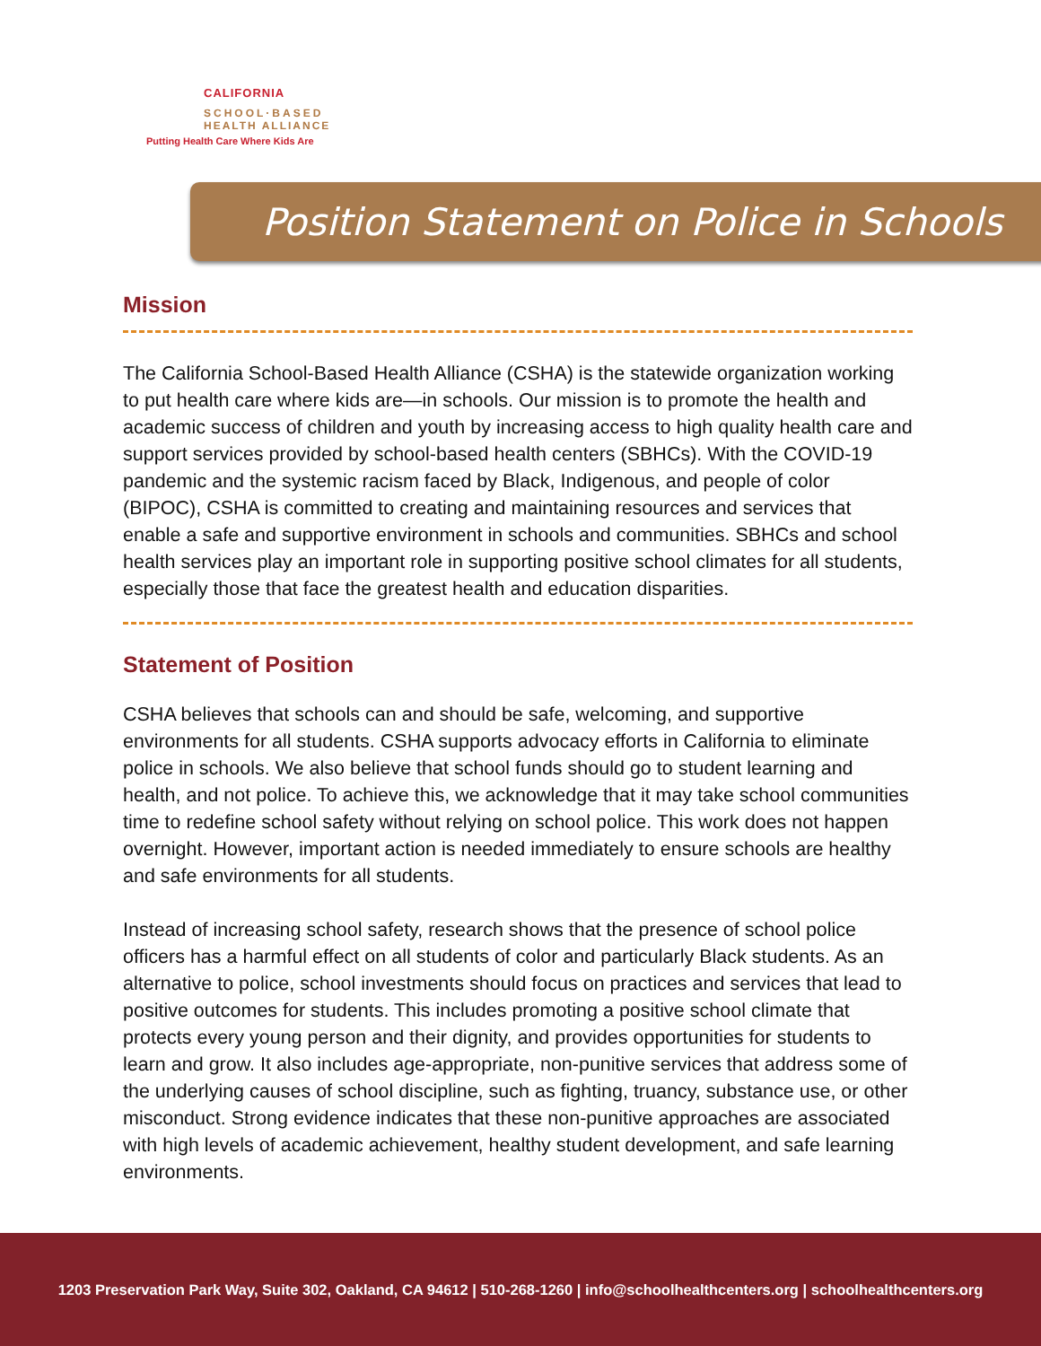CALIFORNIA
SCHOOL·BASED
HEALTH ALLIANCE
Putting Health Care Where Kids Are
Position Statement on Police in Schools
Mission
The California School-Based Health Alliance (CSHA) is the statewide organization working to put health care where kids are—in schools. Our mission is to promote the health and academic success of children and youth by increasing access to high quality health care and support services provided by school-based health centers (SBHCs). With the COVID-19 pandemic and the systemic racism faced by Black, Indigenous, and people of color (BIPOC), CSHA is committed to creating and maintaining resources and services that enable a safe and supportive environment in schools and communities. SBHCs and school health services play an important role in supporting positive school climates for all students, especially those that face the greatest health and education disparities.
Statement of Position
CSHA believes that schools can and should be safe, welcoming, and supportive environments for all students. CSHA supports advocacy efforts in California to eliminate police in schools. We also believe that school funds should go to student learning and health, and not police. To achieve this, we acknowledge that it may take school communities time to redefine school safety without relying on school police. This work does not happen overnight. However, important action is needed immediately to ensure schools are healthy and safe environments for all students.
Instead of increasing school safety, research shows that the presence of school police officers has a harmful effect on all students of color and particularly Black students. As an alternative to police, school investments should focus on practices and services that lead to positive outcomes for students. This includes promoting a positive school climate that protects every young person and their dignity, and provides opportunities for students to learn and grow. It also includes age-appropriate, non-punitive services that address some of the underlying causes of school discipline, such as fighting, truancy, substance use, or other misconduct. Strong evidence indicates that these non-punitive approaches are associated with high levels of academic achievement, healthy student development, and safe learning environments.
1203 Preservation Park Way, Suite 302, Oakland, CA 94612 | 510-268-1260 | info@schoolhealthcenters.org | schoolhealthcenters.org